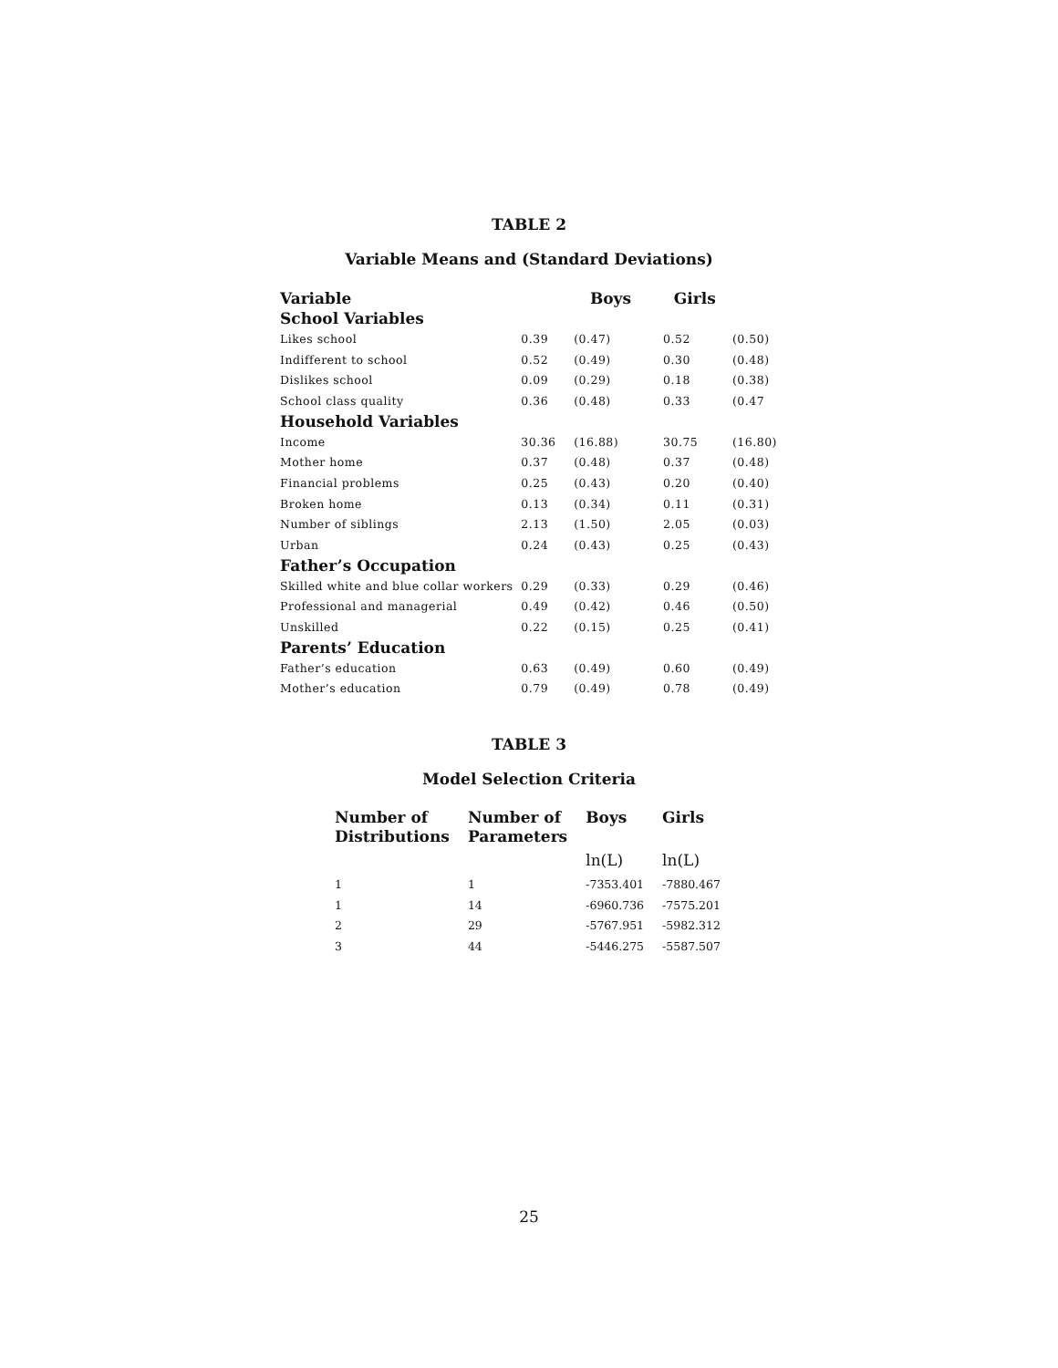TABLE 2
Variable Means and (Standard Deviations)
| Variable | | Boys | Girls | |
| --- | --- | --- | --- | --- |
| School Variables | | | | |
| Likes school | 0.39 | (0.47) | 0.52 | (0.50) |
| Indifferent to school | 0.52 | (0.49) | 0.30 | (0.48) |
| Dislikes school | 0.09 | (0.29) | 0.18 | (0.38) |
| School class quality | 0.36 | (0.48) | 0.33 | (0.47 |
| Household Variables | | | | |
| Income | 30.36 | (16.88) | 30.75 | (16.80) |
| Mother home | 0.37 | (0.48) | 0.37 | (0.48) |
| Financial problems | 0.25 | (0.43) | 0.20 | (0.40) |
| Broken home | 0.13 | (0.34) | 0.11 | (0.31) |
| Number of siblings | 2.13 | (1.50) | 2.05 | (0.03) |
| Urban | 0.24 | (0.43) | 0.25 | (0.43) |
| Father’s Occupation | | | | |
| Skilled white and blue collar workers | 0.29 | (0.33) | 0.29 | (0.46) |
| Professional and managerial | 0.49 | (0.42) | 0.46 | (0.50) |
| Unskilled | 0.22 | (0.15) | 0.25 | (0.41) |
| Parents’ Education | | | | |
| Father’s education | 0.63 | (0.49) | 0.60 | (0.49) |
| Mother’s education | 0.79 | (0.49) | 0.78 | (0.49) |
TABLE 3
Model Selection Criteria
| Number of Distributions | Number of Parameters | Boys | Girls |
| --- | --- | --- | --- |
| | | ln(L) | ln(L) |
| 1 | 1 | -7353.401 | -7880.467 |
| 1 | 14 | -6960.736 | -7575.201 |
| 2 | 29 | -5767.951 | -5982.312 |
| 3 | 44 | -5446.275 | -5587.507 |
25